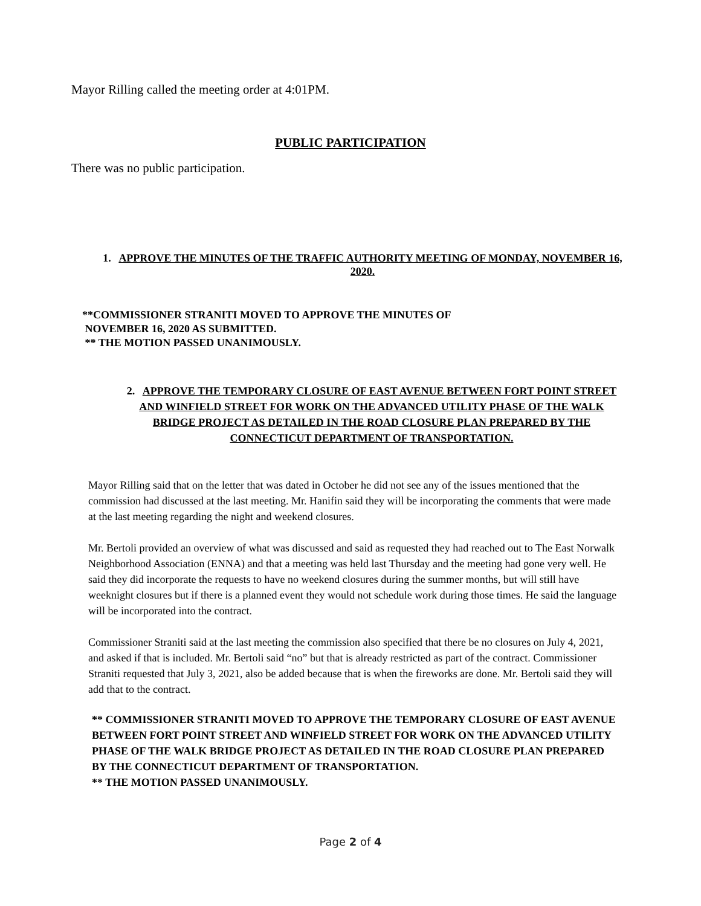Mayor Rilling called the meeting order at 4:01PM.
PUBLIC PARTICIPATION
There was no public participation.
1. APPROVE THE MINUTES OF THE TRAFFIC AUTHORITY MEETING OF MONDAY, NOVEMBER 16, 2020.
**COMMISSIONER STRANITI MOVED TO APPROVE THE MINUTES OF
NOVEMBER 16, 2020 AS SUBMITTED.
** THE MOTION PASSED UNANIMOUSLY.
2. APPROVE THE TEMPORARY CLOSURE OF EAST AVENUE BETWEEN FORT POINT STREET AND WINFIELD STREET FOR WORK ON THE ADVANCED UTILITY PHASE OF THE WALK BRIDGE PROJECT AS DETAILED IN THE ROAD CLOSURE PLAN PREPARED BY THE CONNECTICUT DEPARTMENT OF TRANSPORTATION.
Mayor Rilling said that on the letter that was dated in October he did not see any of the issues mentioned that the commission had discussed at the last meeting. Mr. Hanifin said they will be incorporating the comments that were made at the last meeting regarding the night and weekend closures.
Mr. Bertoli provided an overview of what was discussed and said as requested they had reached out to The East Norwalk Neighborhood Association (ENNA) and that a meeting was held last Thursday and the meeting had gone very well. He said they did incorporate the requests to have no weekend closures during the summer months, but will still have weeknight closures but if there is a planned event they would not schedule work during those times. He said the language will be incorporated into the contract.
Commissioner Straniti said at the last meeting the commission also specified that there be no closures on July 4, 2021, and asked if that is included. Mr. Bertoli said “no” but that is already restricted as part of the contract. Commissioner Straniti requested that July 3, 2021, also be added because that is when the fireworks are done. Mr. Bertoli said they will add that to the contract.
** COMMISSIONER STRANITI MOVED TO APPROVE THE TEMPORARY CLOSURE OF EAST AVENUE BETWEEN FORT POINT STREET AND WINFIELD STREET FOR WORK ON THE ADVANCED UTILITY PHASE OF THE WALK BRIDGE PROJECT AS DETAILED IN THE ROAD CLOSURE PLAN PREPARED BY THE CONNECTICUT DEPARTMENT OF TRANSPORTATION.
** THE MOTION PASSED UNANIMOUSLY.
Page 2 of 4